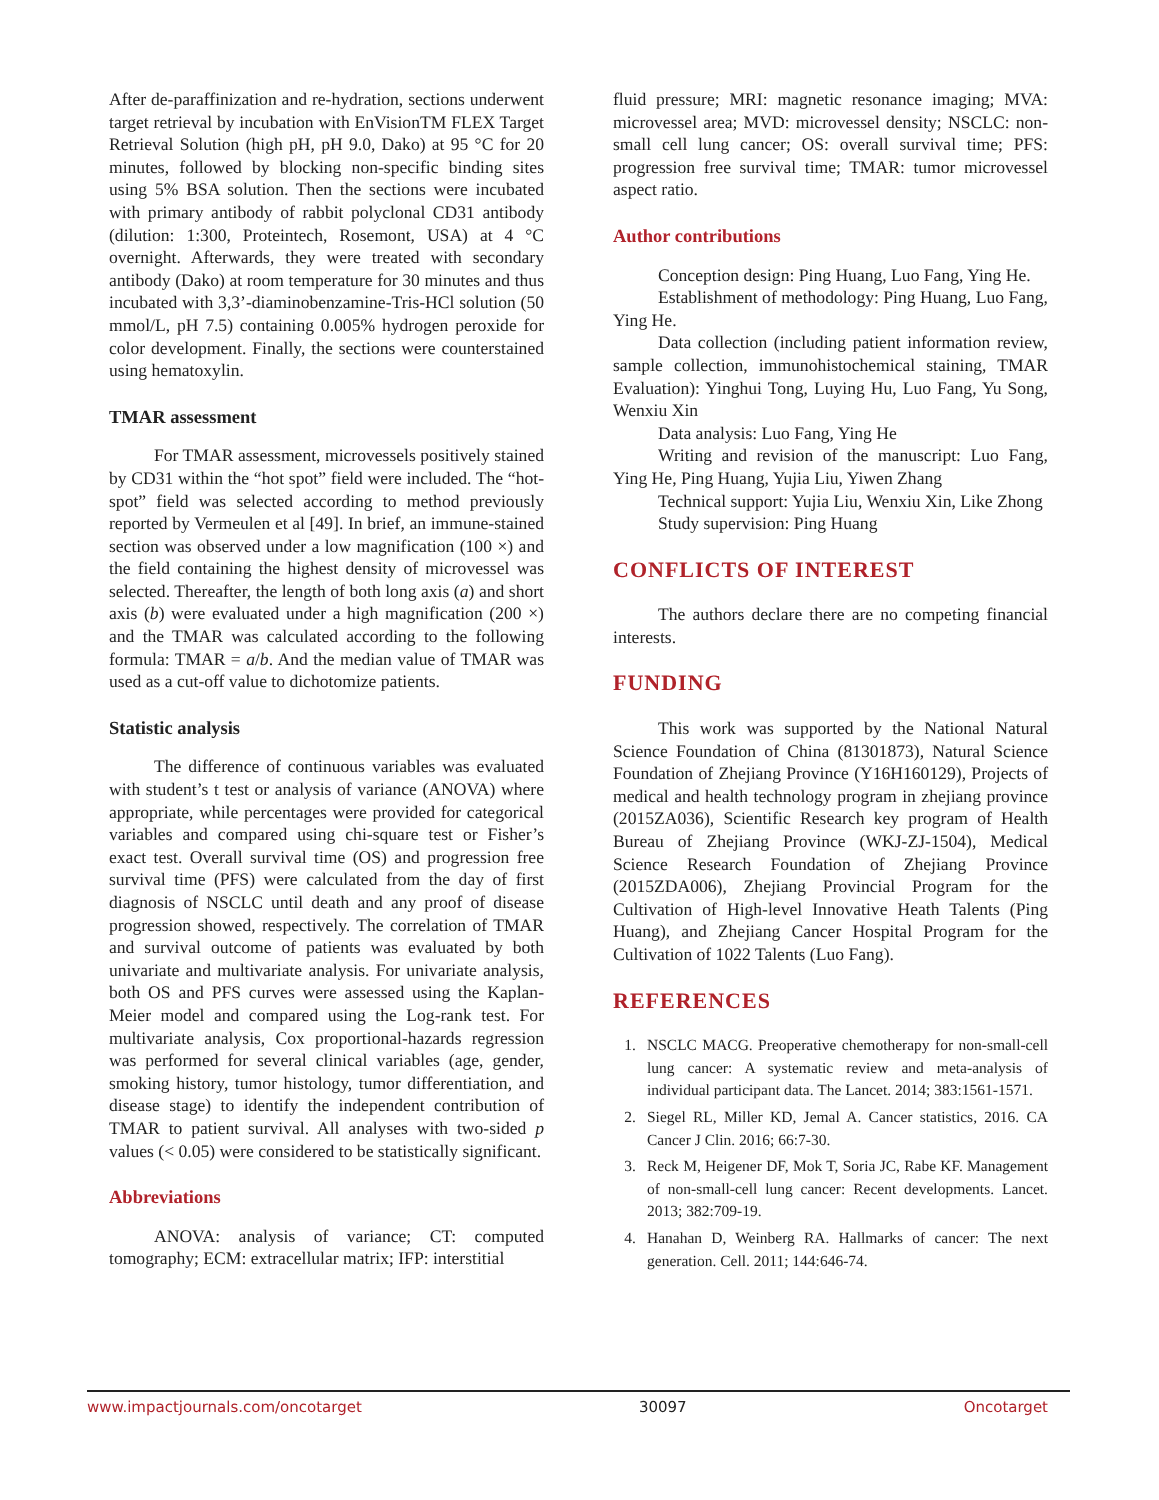After de-paraffinization and re-hydration, sections underwent target retrieval by incubation with EnVisionTM FLEX Target Retrieval Solution (high pH, pH 9.0, Dako) at 95 °C for 20 minutes, followed by blocking non-specific binding sites using 5% BSA solution. Then the sections were incubated with primary antibody of rabbit polyclonal CD31 antibody (dilution: 1:300, Proteintech, Rosemont, USA) at 4 °C overnight. Afterwards, they were treated with secondary antibody (Dako) at room temperature for 30 minutes and thus incubated with 3,3’-diaminobenzamine-Tris-HCl solution (50 mmol/L, pH 7.5) containing 0.005% hydrogen peroxide for color development. Finally, the sections were counterstained using hematoxylin.
TMAR assessment
For TMAR assessment, microvessels positively stained by CD31 within the “hot spot” field were included. The “hot-spot” field was selected according to method previously reported by Vermeulen et al [49]. In brief, an immune-stained section was observed under a low magnification (100 ×) and the field containing the highest density of microvessel was selected. Thereafter, the length of both long axis (a) and short axis (b) were evaluated under a high magnification (200 ×) and the TMAR was calculated according to the following formula: TMAR = a/b. And the median value of TMAR was used as a cut-off value to dichotomize patients.
Statistic analysis
The difference of continuous variables was evaluated with student’s t test or analysis of variance (ANOVA) where appropriate, while percentages were provided for categorical variables and compared using chi-square test or Fisher’s exact test. Overall survival time (OS) and progression free survival time (PFS) were calculated from the day of first diagnosis of NSCLC until death and any proof of disease progression showed, respectively. The correlation of TMAR and survival outcome of patients was evaluated by both univariate and multivariate analysis. For univariate analysis, both OS and PFS curves were assessed using the Kaplan-Meier model and compared using the Log-rank test. For multivariate analysis, Cox proportional-hazards regression was performed for several clinical variables (age, gender, smoking history, tumor histology, tumor differentiation, and disease stage) to identify the independent contribution of TMAR to patient survival. All analyses with two-sided p values (< 0.05) were considered to be statistically significant.
Abbreviations
ANOVA: analysis of variance; CT: computed tomography; ECM: extracellular matrix; IFP: interstitial
fluid pressure; MRI: magnetic resonance imaging; MVA: microvessel area; MVD: microvessel density; NSCLC: non-small cell lung cancer; OS: overall survival time; PFS: progression free survival time; TMAR: tumor microvessel aspect ratio.
Author contributions
Conception design: Ping Huang, Luo Fang, Ying He.
Establishment of methodology: Ping Huang, Luo Fang, Ying He.
Data collection (including patient information review, sample collection, immunohistochemical staining, TMAR Evaluation): Yinghui Tong, Luying Hu, Luo Fang, Yu Song, Wenxiu Xin
Data analysis: Luo Fang, Ying He
Writing and revision of the manuscript: Luo Fang, Ying He, Ping Huang, Yujia Liu, Yiwen Zhang
Technical support: Yujia Liu, Wenxiu Xin, Like Zhong
Study supervision: Ping Huang
CONFLICTS OF INTEREST
The authors declare there are no competing financial interests.
FUNDING
This work was supported by the National Natural Science Foundation of China (81301873), Natural Science Foundation of Zhejiang Province (Y16H160129), Projects of medical and health technology program in zhejiang province (2015ZA036), Scientific Research key program of Health Bureau of Zhejiang Province (WKJ-ZJ-1504), Medical Science Research Foundation of Zhejiang Province (2015ZDA006), Zhejiang Provincial Program for the Cultivation of High-level Innovative Heath Talents (Ping Huang), and Zhejiang Cancer Hospital Program for the Cultivation of 1022 Talents (Luo Fang).
REFERENCES
1. NSCLC MACG. Preoperative chemotherapy for non-small-cell lung cancer: A systematic review and meta-analysis of individual participant data. The Lancet. 2014; 383:1561-1571.
2. Siegel RL, Miller KD, Jemal A. Cancer statistics, 2016. CA Cancer J Clin. 2016; 66:7-30.
3. Reck M, Heigener DF, Mok T, Soria JC, Rabe KF. Management of non-small-cell lung cancer: Recent developments. Lancet. 2013; 382:709-19.
4. Hanahan D, Weinberg RA. Hallmarks of cancer: The next generation. Cell. 2011; 144:646-74.
www.impactjournals.com/oncotarget 30097 Oncotarget